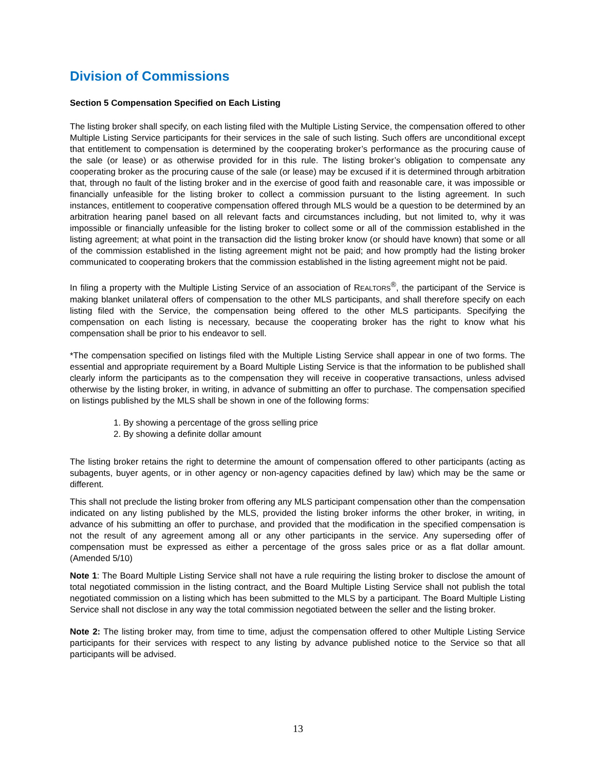Division of Commissions
Section 5 Compensation Specified on Each Listing
The listing broker shall specify, on each listing filed with the Multiple Listing Service, the compensation offered to other Multiple Listing Service participants for their services in the sale of such listing. Such offers are unconditional except that entitlement to compensation is determined by the cooperating broker’s performance as the procuring cause of the sale (or lease) or as otherwise provided for in this rule. The listing broker’s obligation to compensate any cooperating broker as the procuring cause of the sale (or lease) may be excused if it is determined through arbitration that, through no fault of the listing broker and in the exercise of good faith and reasonable care, it was impossible or financially unfeasible for the listing broker to collect a commission pursuant to the listing agreement. In such instances, entitlement to cooperative compensation offered through MLS would be a question to be determined by an arbitration hearing panel based on all relevant facts and circumstances including, but not limited to, why it was impossible or financially unfeasible for the listing broker to collect some or all of the commission established in the listing agreement; at what point in the transaction did the listing broker know (or should have known) that some or all of the commission established in the listing agreement might not be paid; and how promptly had the listing broker communicated to cooperating brokers that the commission established in the listing agreement might not be paid.
In filing a property with the Multiple Listing Service of an association of REALTORS<sup>®</sup>, the participant of the Service is making blanket unilateral offers of compensation to the other MLS participants, and shall therefore specify on each listing filed with the Service, the compensation being offered to the other MLS participants. Specifying the compensation on each listing is necessary, because the cooperating broker has the right to know what his compensation shall be prior to his endeavor to sell.
*The compensation specified on listings filed with the Multiple Listing Service shall appear in one of two forms. The essential and appropriate requirement by a Board Multiple Listing Service is that the information to be published shall clearly inform the participants as to the compensation they will receive in cooperative transactions, unless advised otherwise by the listing broker, in writing, in advance of submitting an offer to purchase. The compensation specified on listings published by the MLS shall be shown in one of the following forms:
1. By showing a percentage of the gross selling price
2. By showing a definite dollar amount
The listing broker retains the right to determine the amount of compensation offered to other participants (acting as subagents, buyer agents, or in other agency or non-agency capacities defined by law) which may be the same or different.
This shall not preclude the listing broker from offering any MLS participant compensation other than the compensation indicated on any listing published by the MLS, provided the listing broker informs the other broker, in writing, in advance of his submitting an offer to purchase, and provided that the modification in the specified compensation is not the result of any agreement among all or any other participants in the service. Any superseding offer of compensation must be expressed as either a percentage of the gross sales price or as a flat dollar amount. (Amended 5/10)
Note 1: The Board Multiple Listing Service shall not have a rule requiring the listing broker to disclose the amount of total negotiated commission in the listing contract, and the Board Multiple Listing Service shall not publish the total negotiated commission on a listing which has been submitted to the MLS by a participant. The Board Multiple Listing Service shall not disclose in any way the total commission negotiated between the seller and the listing broker.
Note 2: The listing broker may, from time to time, adjust the compensation offered to other Multiple Listing Service participants for their services with respect to any listing by advance published notice to the Service so that all participants will be advised.
13